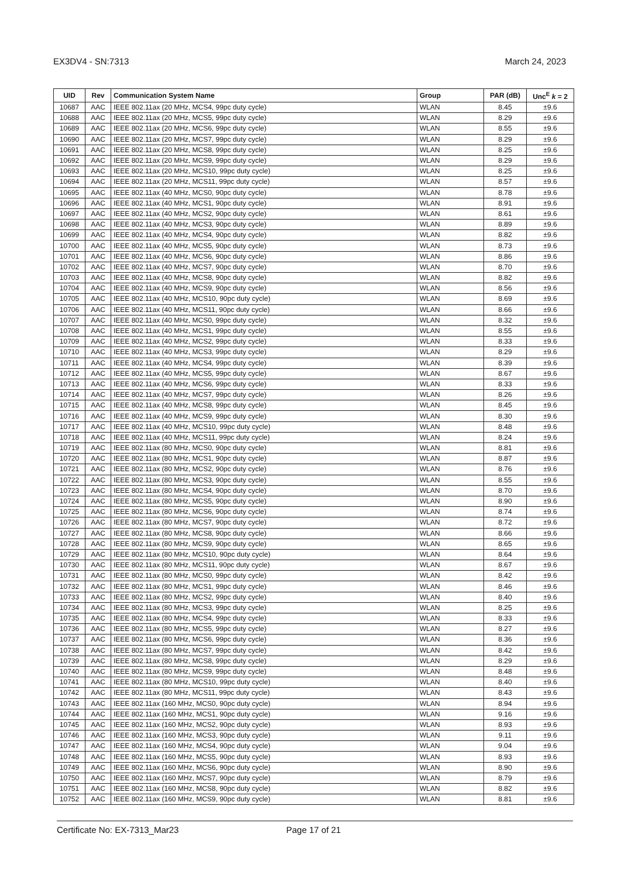EX3DV4 - SN:7313 March 24, 2023
| UID | Rev | Communication System Name | Group | PAR (dB) | Unc<sup>E</sup> k = 2 |
| --- | --- | --- | --- | --- | --- |
| 10687 | AAC | IEEE 802.11ax (20 MHz, MCS4, 99pc duty cycle) | WLAN | 8.45 | ±9.6 |
| 10688 | AAC | IEEE 802.11ax (20 MHz, MCS5, 99pc duty cycle) | WLAN | 8.29 | ±9.6 |
| 10689 | AAC | IEEE 802.11ax (20 MHz, MCS6, 99pc duty cycle) | WLAN | 8.55 | ±9.6 |
| 10690 | AAC | IEEE 802.11ax (20 MHz, MCS7, 99pc duty cycle) | WLAN | 8.29 | ±9.6 |
| 10691 | AAC | IEEE 802.11ax (20 MHz, MCS8, 99pc duty cycle) | WLAN | 8.25 | ±9.6 |
| 10692 | AAC | IEEE 802.11ax (20 MHz, MCS9, 99pc duty cycle) | WLAN | 8.29 | ±9.6 |
| 10693 | AAC | IEEE 802.11ax (20 MHz, MCS10, 99pc duty cycle) | WLAN | 8.25 | ±9.6 |
| 10694 | AAC | IEEE 802.11ax (20 MHz, MCS11, 99pc duty cycle) | WLAN | 8.57 | ±9.6 |
| 10695 | AAC | IEEE 802.11ax (40 MHz, MCS0, 90pc duty cycle) | WLAN | 8.78 | ±9.6 |
| 10696 | AAC | IEEE 802.11ax (40 MHz, MCS1, 90pc duty cycle) | WLAN | 8.91 | ±9.6 |
| 10697 | AAC | IEEE 802.11ax (40 MHz, MCS2, 90pc duty cycle) | WLAN | 8.61 | ±9.6 |
| 10698 | AAC | IEEE 802.11ax (40 MHz, MCS3, 90pc duty cycle) | WLAN | 8.89 | ±9.6 |
| 10699 | AAC | IEEE 802.11ax (40 MHz, MCS4, 90pc duty cycle) | WLAN | 8.82 | ±9.6 |
| 10700 | AAC | IEEE 802.11ax (40 MHz, MCS5, 90pc duty cycle) | WLAN | 8.73 | ±9.6 |
| 10701 | AAC | IEEE 802.11ax (40 MHz, MCS6, 90pc duty cycle) | WLAN | 8.86 | ±9.6 |
| 10702 | AAC | IEEE 802.11ax (40 MHz, MCS7, 90pc duty cycle) | WLAN | 8.70 | ±9.6 |
| 10703 | AAC | IEEE 802.11ax (40 MHz, MCS8, 90pc duty cycle) | WLAN | 8.82 | ±9.6 |
| 10704 | AAC | IEEE 802.11ax (40 MHz, MCS9, 90pc duty cycle) | WLAN | 8.56 | ±9.6 |
| 10705 | AAC | IEEE 802.11ax (40 MHz, MCS10, 90pc duty cycle) | WLAN | 8.69 | ±9.6 |
| 10706 | AAC | IEEE 802.11ax (40 MHz, MCS11, 90pc duty cycle) | WLAN | 8.66 | ±9.6 |
| 10707 | AAC | IEEE 802.11ax (40 MHz, MCS0, 99pc duty cycle) | WLAN | 8.32 | ±9.6 |
| 10708 | AAC | IEEE 802.11ax (40 MHz, MCS1, 99pc duty cycle) | WLAN | 8.55 | ±9.6 |
| 10709 | AAC | IEEE 802.11ax (40 MHz, MCS2, 99pc duty cycle) | WLAN | 8.33 | ±9.6 |
| 10710 | AAC | IEEE 802.11ax (40 MHz, MCS3, 99pc duty cycle) | WLAN | 8.29 | ±9.6 |
| 10711 | AAC | IEEE 802.11ax (40 MHz, MCS4, 99pc duty cycle) | WLAN | 8.39 | ±9.6 |
| 10712 | AAC | IEEE 802.11ax (40 MHz, MCS5, 99pc duty cycle) | WLAN | 8.67 | ±9.6 |
| 10713 | AAC | IEEE 802.11ax (40 MHz, MCS6, 99pc duty cycle) | WLAN | 8.33 | ±9.6 |
| 10714 | AAC | IEEE 802.11ax (40 MHz, MCS7, 99pc duty cycle) | WLAN | 8.26 | ±9.6 |
| 10715 | AAC | IEEE 802.11ax (40 MHz, MCS8, 99pc duty cycle) | WLAN | 8.45 | ±9.6 |
| 10716 | AAC | IEEE 802.11ax (40 MHz, MCS9, 99pc duty cycle) | WLAN | 8.30 | ±9.6 |
| 10717 | AAC | IEEE 802.11ax (40 MHz, MCS10, 99pc duty cycle) | WLAN | 8.48 | ±9.6 |
| 10718 | AAC | IEEE 802.11ax (40 MHz, MCS11, 99pc duty cycle) | WLAN | 8.24 | ±9.6 |
| 10719 | AAC | IEEE 802.11ax (80 MHz, MCS0, 90pc duty cycle) | WLAN | 8.81 | ±9.6 |
| 10720 | AAC | IEEE 802.11ax (80 MHz, MCS1, 90pc duty cycle) | WLAN | 8.87 | ±9.6 |
| 10721 | AAC | IEEE 802.11ax (80 MHz, MCS2, 90pc duty cycle) | WLAN | 8.76 | ±9.6 |
| 10722 | AAC | IEEE 802.11ax (80 MHz, MCS3, 90pc duty cycle) | WLAN | 8.55 | ±9.6 |
| 10723 | AAC | IEEE 802.11ax (80 MHz, MCS4, 90pc duty cycle) | WLAN | 8.70 | ±9.6 |
| 10724 | AAC | IEEE 802.11ax (80 MHz, MCS5, 90pc duty cycle) | WLAN | 8.90 | ±9.6 |
| 10725 | AAC | IEEE 802.11ax (80 MHz, MCS6, 90pc duty cycle) | WLAN | 8.74 | ±9.6 |
| 10726 | AAC | IEEE 802.11ax (80 MHz, MCS7, 90pc duty cycle) | WLAN | 8.72 | ±9.6 |
| 10727 | AAC | IEEE 802.11ax (80 MHz, MCS8, 90pc duty cycle) | WLAN | 8.66 | ±9.6 |
| 10728 | AAC | IEEE 802.11ax (80 MHz, MCS9, 90pc duty cycle) | WLAN | 8.65 | ±9.6 |
| 10729 | AAC | IEEE 802.11ax (80 MHz, MCS10, 90pc duty cycle) | WLAN | 8.64 | ±9.6 |
| 10730 | AAC | IEEE 802.11ax (80 MHz, MCS11, 90pc duty cycle) | WLAN | 8.67 | ±9.6 |
| 10731 | AAC | IEEE 802.11ax (80 MHz, MCS0, 99pc duty cycle) | WLAN | 8.42 | ±9.6 |
| 10732 | AAC | IEEE 802.11ax (80 MHz, MCS1, 99pc duty cycle) | WLAN | 8.46 | ±9.6 |
| 10733 | AAC | IEEE 802.11ax (80 MHz, MCS2, 99pc duty cycle) | WLAN | 8.40 | ±9.6 |
| 10734 | AAC | IEEE 802.11ax (80 MHz, MCS3, 99pc duty cycle) | WLAN | 8.25 | ±9.6 |
| 10735 | AAC | IEEE 802.11ax (80 MHz, MCS4, 99pc duty cycle) | WLAN | 8.33 | ±9.6 |
| 10736 | AAC | IEEE 802.11ax (80 MHz, MCS5, 99pc duty cycle) | WLAN | 8.27 | ±9.6 |
| 10737 | AAC | IEEE 802.11ax (80 MHz, MCS6, 99pc duty cycle) | WLAN | 8.36 | ±9.6 |
| 10738 | AAC | IEEE 802.11ax (80 MHz, MCS7, 99pc duty cycle) | WLAN | 8.42 | ±9.6 |
| 10739 | AAC | IEEE 802.11ax (80 MHz, MCS8, 99pc duty cycle) | WLAN | 8.29 | ±9.6 |
| 10740 | AAC | IEEE 802.11ax (80 MHz, MCS9, 99pc duty cycle) | WLAN | 8.48 | ±9.6 |
| 10741 | AAC | IEEE 802.11ax (80 MHz, MCS10, 99pc duty cycle) | WLAN | 8.40 | ±9.6 |
| 10742 | AAC | IEEE 802.11ax (80 MHz, MCS11, 99pc duty cycle) | WLAN | 8.43 | ±9.6 |
| 10743 | AAC | IEEE 802.11ax (160 MHz, MCS0, 90pc duty cycle) | WLAN | 8.94 | ±9.6 |
| 10744 | AAC | IEEE 802.11ax (160 MHz, MCS1, 90pc duty cycle) | WLAN | 9.16 | ±9.6 |
| 10745 | AAC | IEEE 802.11ax (160 MHz, MCS2, 90pc duty cycle) | WLAN | 8.93 | ±9.6 |
| 10746 | AAC | IEEE 802.11ax (160 MHz, MCS3, 90pc duty cycle) | WLAN | 9.11 | ±9.6 |
| 10747 | AAC | IEEE 802.11ax (160 MHz, MCS4, 90pc duty cycle) | WLAN | 9.04 | ±9.6 |
| 10748 | AAC | IEEE 802.11ax (160 MHz, MCS5, 90pc duty cycle) | WLAN | 8.93 | ±9.6 |
| 10749 | AAC | IEEE 802.11ax (160 MHz, MCS6, 90pc duty cycle) | WLAN | 8.90 | ±9.6 |
| 10750 | AAC | IEEE 802.11ax (160 MHz, MCS7, 90pc duty cycle) | WLAN | 8.79 | ±9.6 |
| 10751 | AAC | IEEE 802.11ax (160 MHz, MCS8, 90pc duty cycle) | WLAN | 8.82 | ±9.6 |
| 10752 | AAC | IEEE 802.11ax (160 MHz, MCS9, 90pc duty cycle) | WLAN | 8.81 | ±9.6 |
Certificate No: EX-7313_Mar23 Page 17 of 21